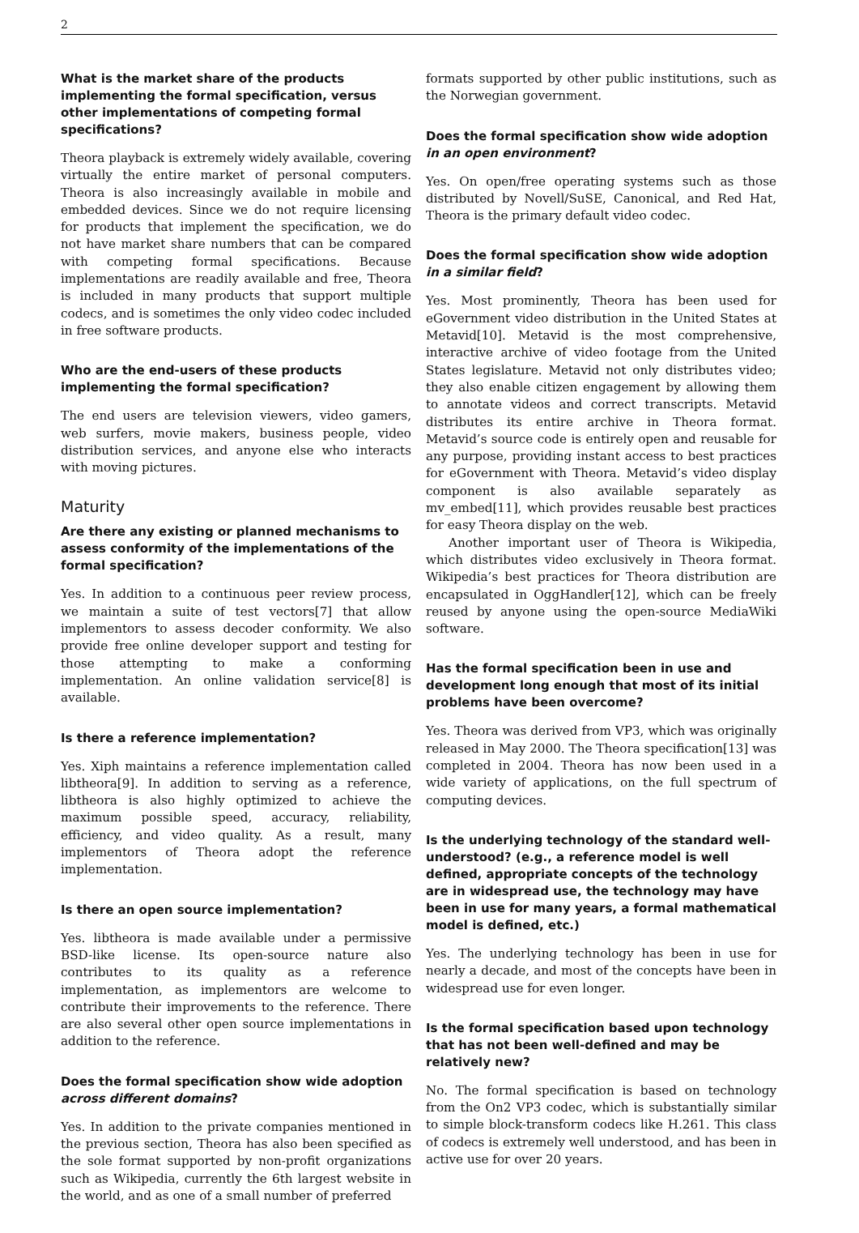2
What is the market share of the products implementing the formal specification, versus other implementations of competing formal specifications?
Theora playback is extremely widely available, covering virtually the entire market of personal computers. Theora is also increasingly available in mobile and embedded devices. Since we do not require licensing for products that implement the specification, we do not have market share numbers that can be compared with competing formal specifications. Because implementations are readily available and free, Theora is included in many products that support multiple codecs, and is sometimes the only video codec included in free software products.
Who are the end-users of these products implementing the formal specification?
The end users are television viewers, video gamers, web surfers, movie makers, business people, video distribution services, and anyone else who interacts with moving pictures.
Maturity
Are there any existing or planned mechanisms to assess conformity of the implementations of the formal specification?
Yes. In addition to a continuous peer review process, we maintain a suite of test vectors[7] that allow implementors to assess decoder conformity. We also provide free online developer support and testing for those attempting to make a conforming implementation. An online validation service[8] is available.
Is there a reference implementation?
Yes. Xiph maintains a reference implementation called libtheora[9]. In addition to serving as a reference, libtheora is also highly optimized to achieve the maximum possible speed, accuracy, reliability, efficiency, and video quality. As a result, many implementors of Theora adopt the reference implementation.
Is there an open source implementation?
Yes. libtheora is made available under a permissive BSD-like license. Its open-source nature also contributes to its quality as a reference implementation, as implementors are welcome to contribute their improvements to the reference. There are also several other open source implementations in addition to the reference.
Does the formal specification show wide adoption across different domains?
Yes. In addition to the private companies mentioned in the previous section, Theora has also been specified as the sole format supported by non-profit organizations such as Wikipedia, currently the 6th largest website in the world, and as one of a small number of preferred
formats supported by other public institutions, such as the Norwegian government.
Does the formal specification show wide adoption in an open environment?
Yes. On open/free operating systems such as those distributed by Novell/SuSE, Canonical, and Red Hat, Theora is the primary default video codec.
Does the formal specification show wide adoption in a similar field?
Yes. Most prominently, Theora has been used for eGovernment video distribution in the United States at Metavid[10]. Metavid is the most comprehensive, interactive archive of video footage from the United States legislature. Metavid not only distributes video; they also enable citizen engagement by allowing them to annotate videos and correct transcripts. Metavid distributes its entire archive in Theora format. Metavid’s source code is entirely open and reusable for any purpose, providing instant access to best practices for eGovernment with Theora. Metavid’s video display component is also available separately as mv_embed[11], which provides reusable best practices for easy Theora display on the web.
Another important user of Theora is Wikipedia, which distributes video exclusively in Theora format. Wikipedia’s best practices for Theora distribution are encapsulated in OggHandler[12], which can be freely reused by anyone using the open-source MediaWiki software.
Has the formal specification been in use and development long enough that most of its initial problems have been overcome?
Yes. Theora was derived from VP3, which was originally released in May 2000. The Theora specification[13] was completed in 2004. Theora has now been used in a wide variety of applications, on the full spectrum of computing devices.
Is the underlying technology of the standard well-understood? (e.g., a reference model is well defined, appropriate concepts of the technology are in widespread use, the technology may have been in use for many years, a formal mathematical model is defined, etc.)
Yes. The underlying technology has been in use for nearly a decade, and most of the concepts have been in widespread use for even longer.
Is the formal specification based upon technology that has not been well-defined and may be relatively new?
No. The formal specification is based on technology from the On2 VP3 codec, which is substantially similar to simple block-transform codecs like H.261. This class of codecs is extremely well understood, and has been in active use for over 20 years.